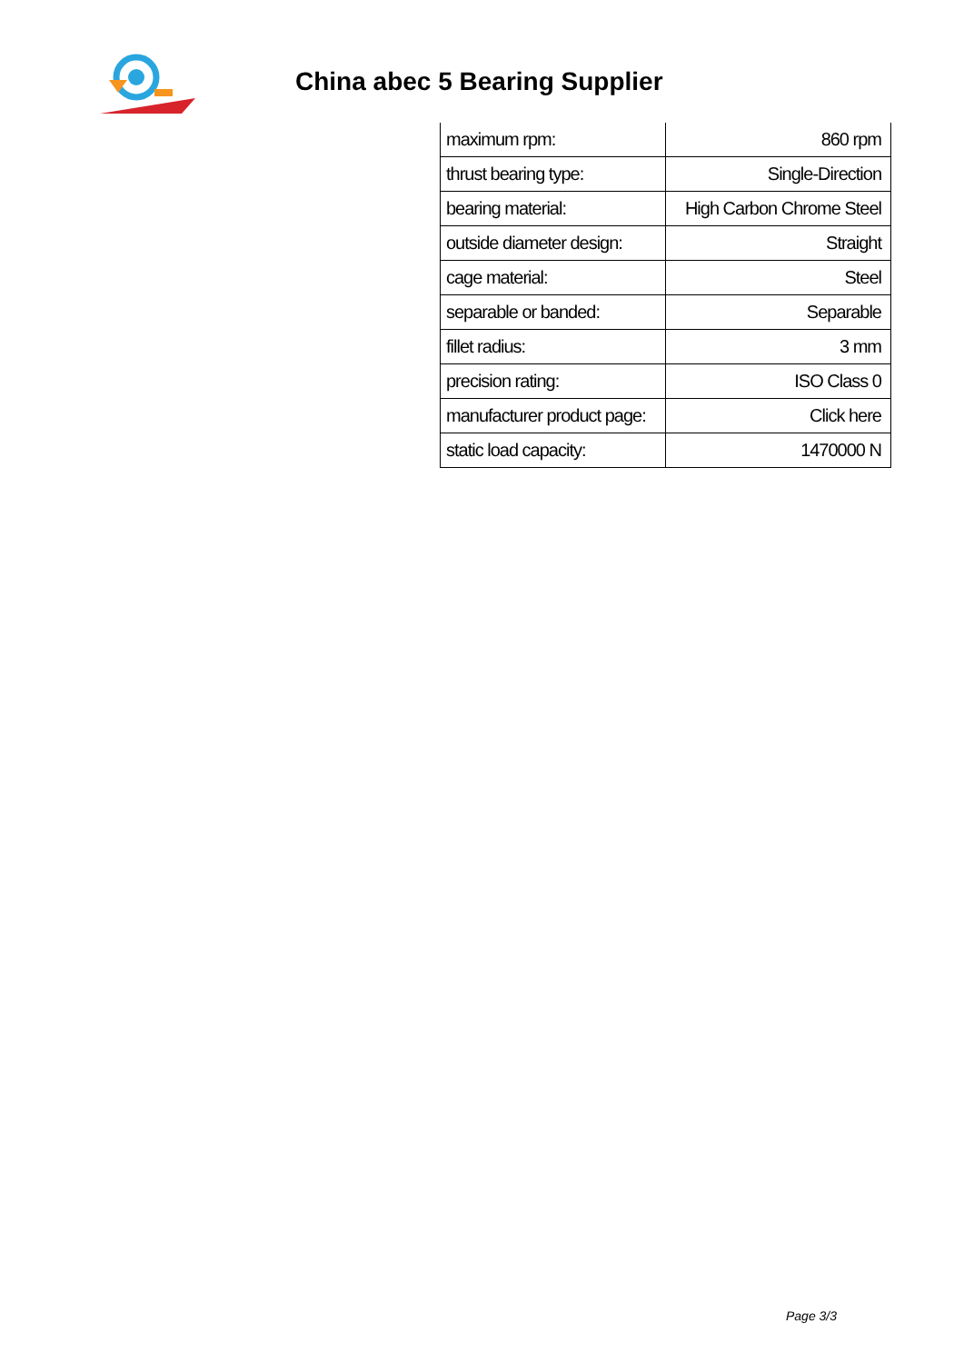China abec 5 Bearing Supplier
| maximum rpm: | 860 rpm |
| thrust bearing type: | Single-Direction |
| bearing material: | High Carbon Chrome Steel |
| outside diameter design: | Straight |
| cage material: | Steel |
| separable or banded: | Separable |
| fillet radius: | 3 mm |
| precision rating: | ISO Class 0 |
| manufacturer product page: | Click here |
| static load capacity: | 1470000 N |
Page 3/3